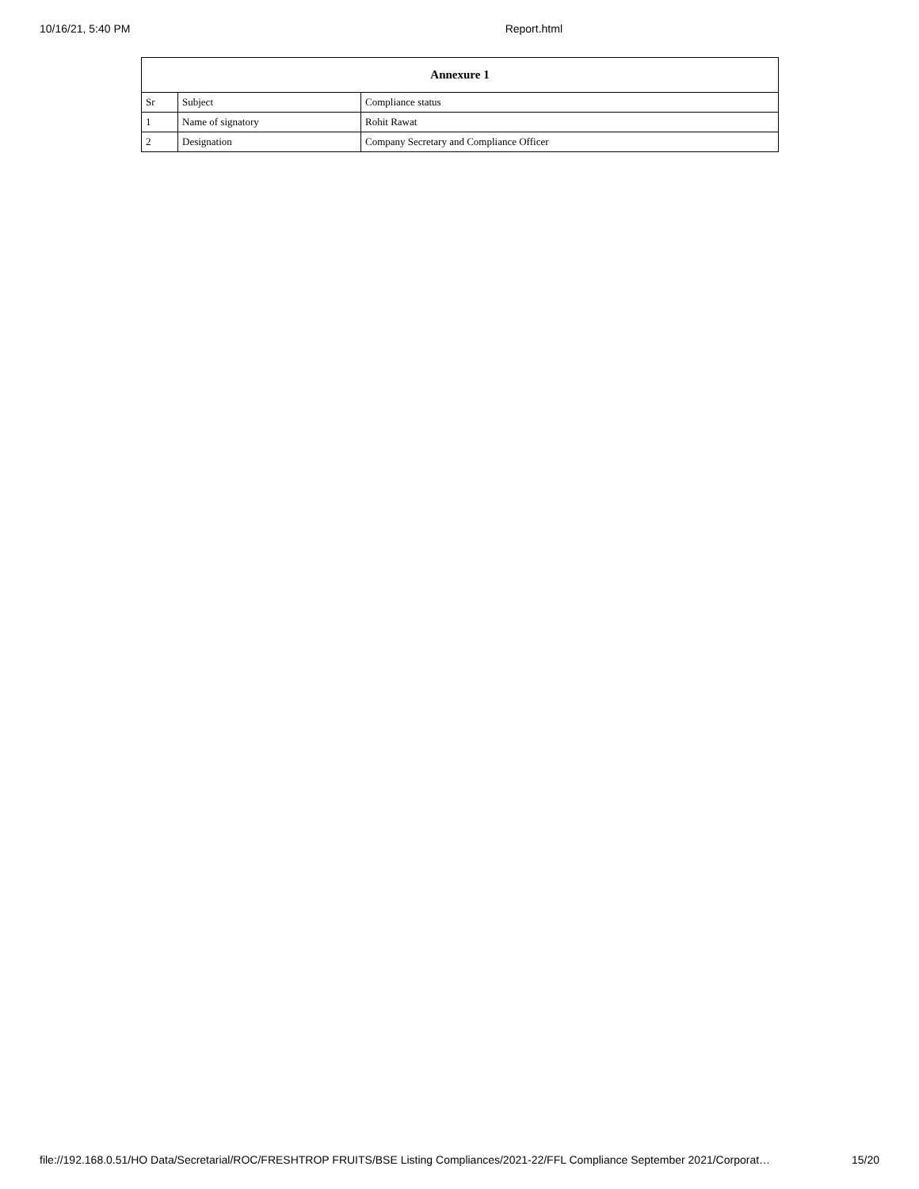10/16/21, 5:40 PM Report.html
| Annexure 1 | | |
| --- | --- | --- |
| Sr | Subject | Compliance status |
| 1 | Name of signatory | Rohit Rawat |
| 2 | Designation | Company Secretary and Compliance Officer |
file://192.168.0.51/HO Data/Secretarial/ROC/FRESHTROP FRUITS/BSE Listing Compliances/2021-22/FFL Compliance September 2021/Corporat… 15/20